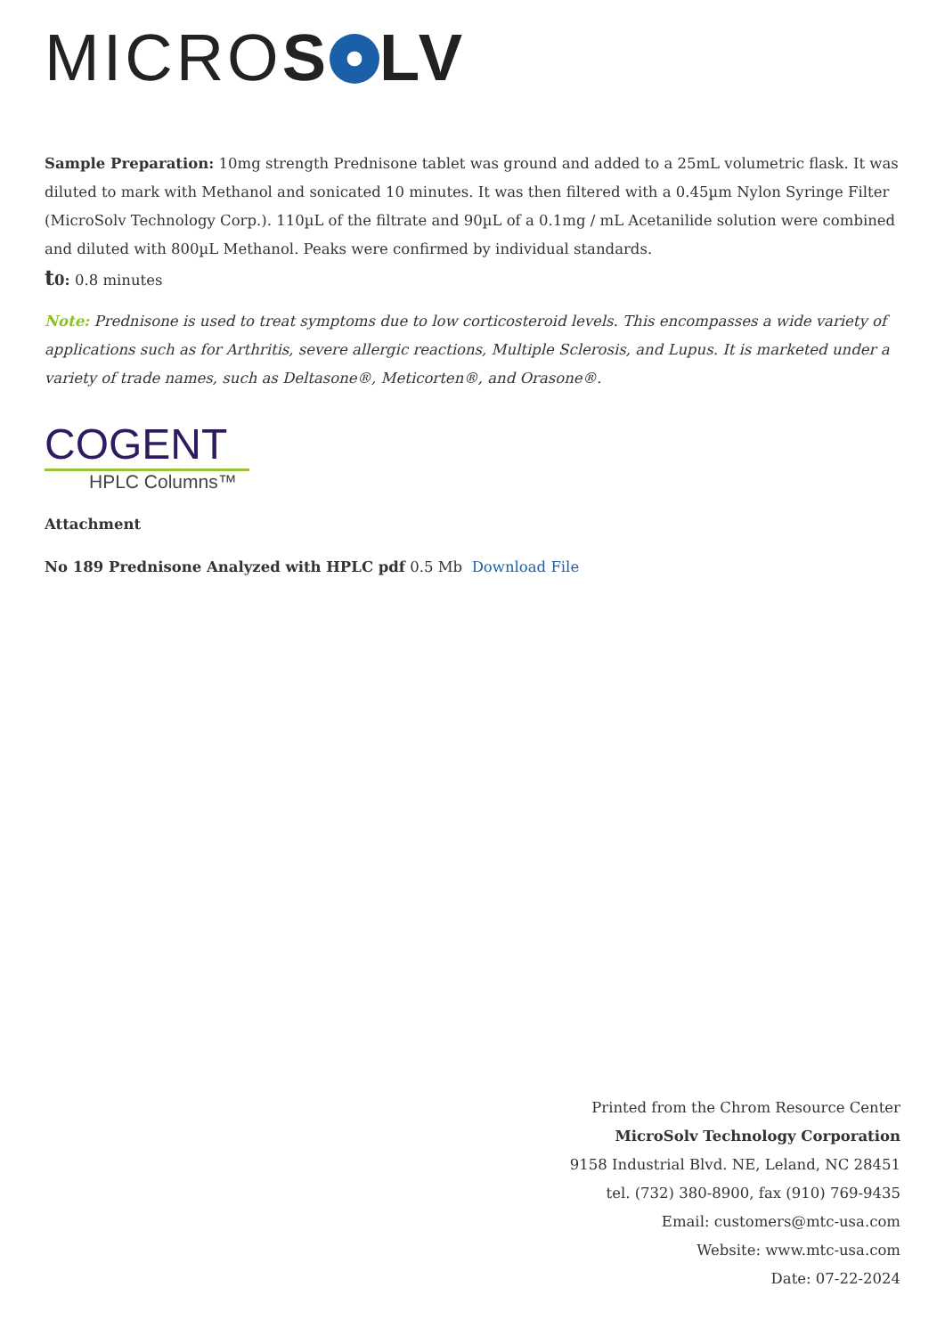MICROS LV
Sample Preparation: 10mg strength Prednisone tablet was ground and added to a 25mL volumetric flask. It was diluted to mark with Methanol and sonicated 10 minutes. It was then filtered with a 0.45µm Nylon Syringe Filter (MicroSolv Technology Corp.). 110µL of the filtrate and 90µL of a 0.1mg / mL Acetanilide solution were combined and diluted with 800µL Methanol. Peaks were confirmed by individual standards.
t0: 0.8 minutes
Note: Prednisone is used to treat symptoms due to low corticosteroid levels. This encompasses a wide variety of applications such as for Arthritis, severe allergic reactions, Multiple Sclerosis, and Lupus. It is marketed under a variety of trade names, such as Deltasone®, Meticorten®, and Orasone®.
COGENT
HPLC Columns™
Attachment
No 189 Prednisone Analyzed with HPLC pdf 0.5 Mb Download File
Printed from the Chrom Resource Center
MicroSolv Technology Corporation
9158 Industrial Blvd. NE, Leland, NC 28451
tel. (732) 380-8900, fax (910) 769-9435
Email: customers@mtc-usa.com
Website: www.mtc-usa.com
Date: 07-22-2024